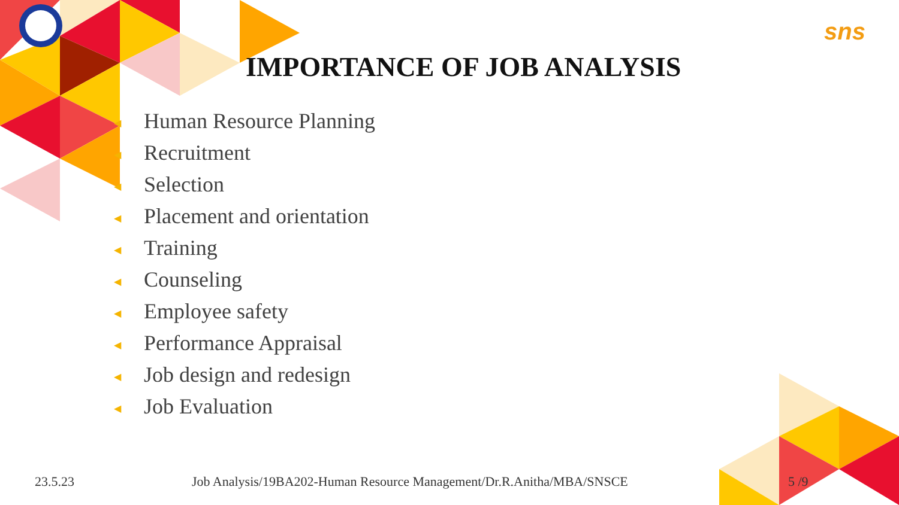sns
IMPORTANCE OF JOB ANALYSIS
◀ Human Resource Planning
◀ Recruitment
◀ Selection
◀ Placement and orientation
◀ Training
◀ Counseling
◀ Employee safety
◀ Performance Appraisal
◀ Job design and redesign
◀ Job Evaluation
23.5.23
Job Analysis/19BA202-Human Resource Management/Dr.R.Anitha/MBA/SNSCE
5 /9